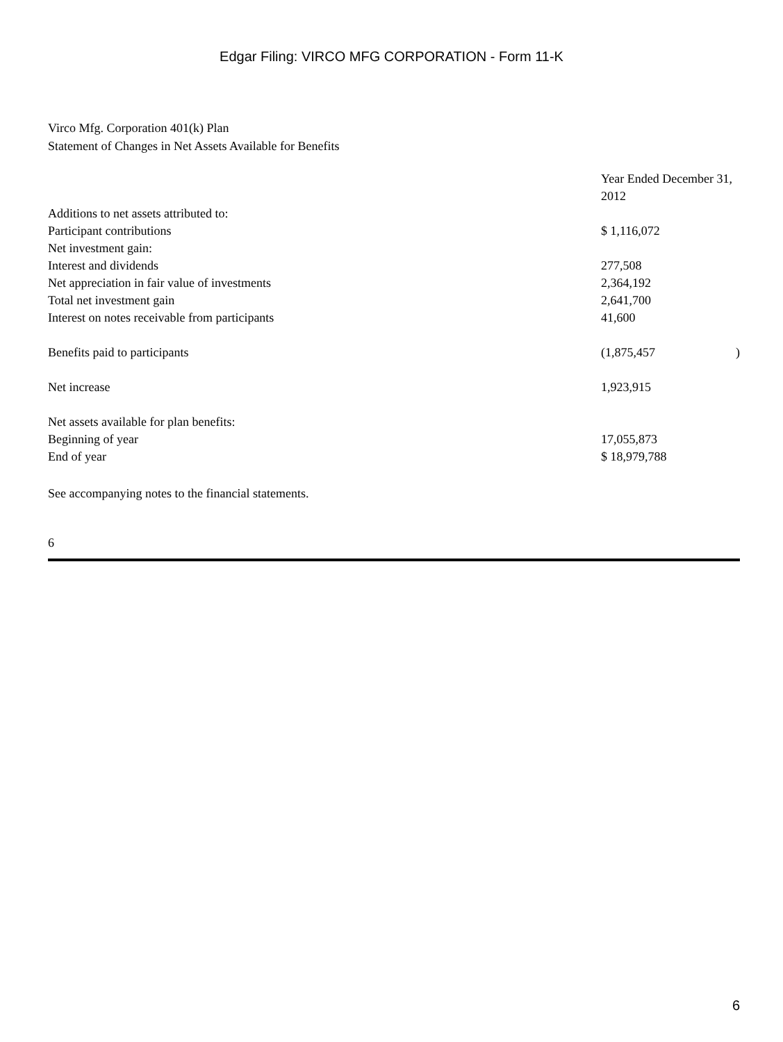Edgar Filing: VIRCO MFG CORPORATION - Form 11-K
Virco Mfg. Corporation 401(k) Plan
Statement of Changes in Net Assets Available for Benefits
| | Year Ended December 31, 2012 | |
| Additions to net assets attributed to: | | |
| Participant contributions | $ 1,116,072 | |
| Net investment gain: | | |
| Interest and dividends | 277,508 | |
| Net appreciation in fair value of investments | 2,364,192 | |
| Total net investment gain | 2,641,700 | |
| Interest on notes receivable from participants | 41,600 | |
| Benefits paid to participants | (1,875,457 | ) |
| Net increase | 1,923,915 | |
| Net assets available for plan benefits: | | |
| Beginning of year | 17,055,873 | |
| End of year | $ 18,979,788 | |
See accompanying notes to the financial statements.
6
6